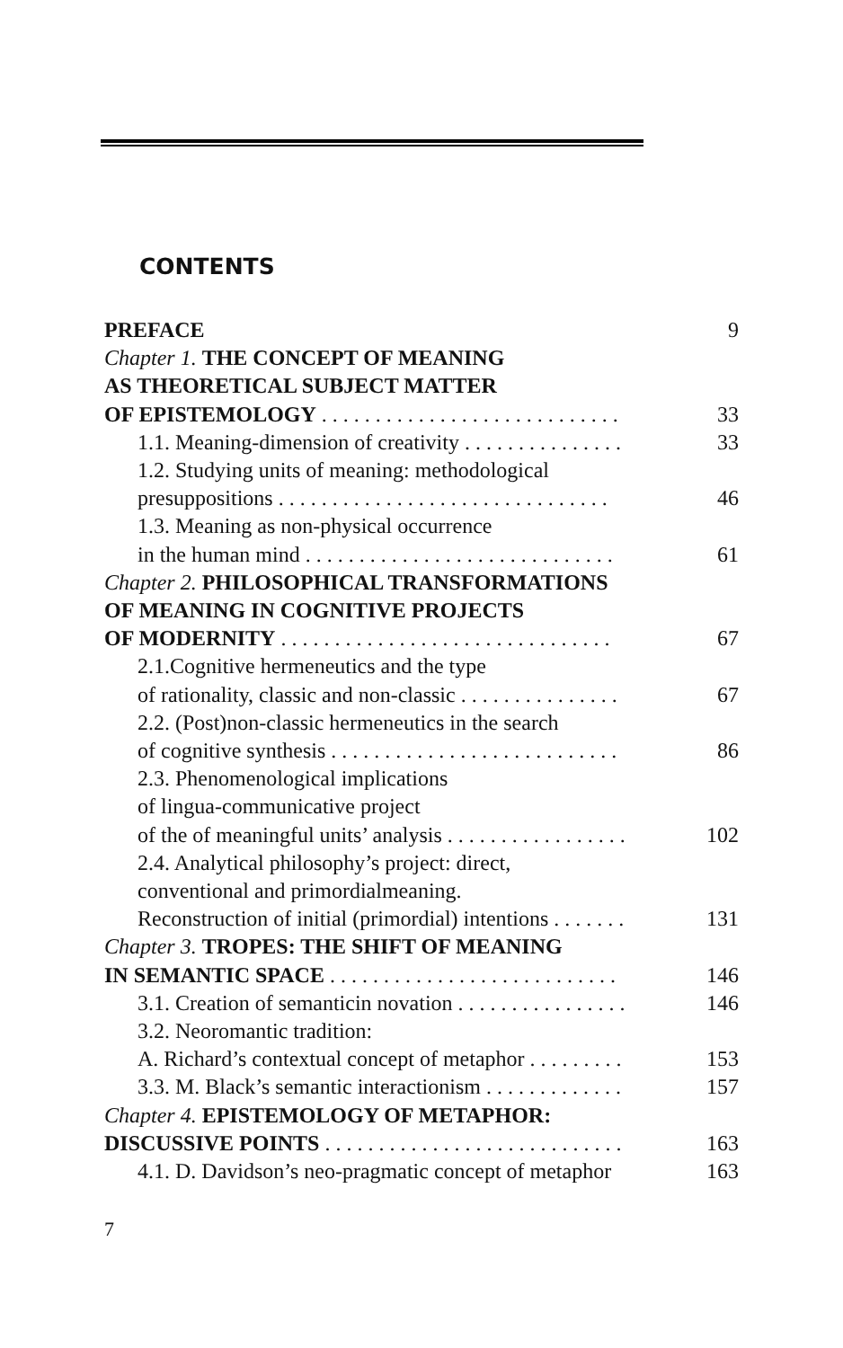CONTENTS
PREFACE 9
Chapter 1. THE CONCEPT OF MEANING
AS THEORETICAL SUBJECT MATTER
OF EPISTEMOLOGY . . . . . . . . . . . . . . . . . . . . . . . . . . . . 33
1.1. Meaning-dimension of creativity . . . . . . . . . . . . . . . 33
1.2. Studying units of meaning: methodological
presuppositions . . . . . . . . . . . . . . . . . . . . . . . . . . . . . . . 46
1.3. Meaning as non-physical occurrence
in the human mind . . . . . . . . . . . . . . . . . . . . . . . . . . . . . 61
Chapter 2. PHILOSOPHICAL TRANSFORMATIONS
OF MEANING IN COGNITIVE PROJECTS
OF MODERNITY . . . . . . . . . . . . . . . . . . . . . . . . . . . . . . . 67
2.1.Cognitive hermeneutics and the type
of rationality, classic and non-classic . . . . . . . . . . . . . . . 67
2.2. (Post)non-classic hermeneutics in the search
of cognitive synthesis . . . . . . . . . . . . . . . . . . . . . . . . . . . 86
2.3. Phenomenological implications
of lingua-communicative project
of the of meaningful units’ analysis . . . . . . . . . . . . . . . . . 102
2.4. Analytical philosophy’s project: direct,
conventional and primordialmeaning.
Reconstruction of initial (primordial) intentions . . . . . . . 131
Chapter 3. TROPES: THE SHIFT OF MEANING
IN SEMANTIC SPACE . . . . . . . . . . . . . . . . . . . . . . . . . . . 146
3.1. Creation of semanticin novation . . . . . . . . . . . . . . . . 146
3.2. Neoromantic tradition:
A. Richard’s contextual concept of metaphor . . . . . . . . . 153
3.3. M. Black’s semantic interactionism . . . . . . . . . . . . . 157
Chapter 4. EPISTEMOLOGY OF METAPHOR:
DISCUSSIVE POINTS . . . . . . . . . . . . . . . . . . . . . . . . . . . . 163
4.1. D. Davidson’s neo-pragmatic concept of metaphor 163
7